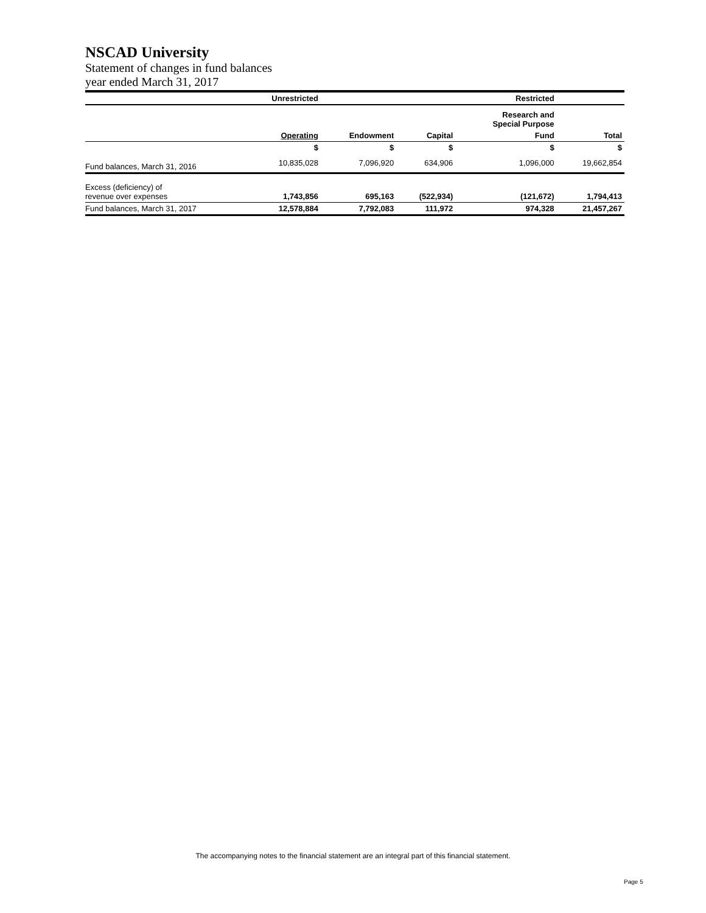NSCAD University
Statement of changes in fund balances
year ended March 31, 2017
| | Unrestricted | | | Restricted | |
| --- | --- | --- | --- | --- | --- |
| | | | | Research and Special Purpose | |
| | Operating | Endowment | Capital | Fund | Total |
| | $ | $ | $ | $ | $ |
| Fund balances, March 31, 2016 | 10,835,028 | 7,096,920 | 634,906 | 1,096,000 | 19,662,854 |
| Excess (deficiency) of revenue over expenses | 1,743,856 | 695,163 | (522,934) | (121,672) | 1,794,413 |
| Fund balances, March 31, 2017 | 12,578,884 | 7,792,083 | 111,972 | 974,328 | 21,457,267 |
The accompanying notes to the financial statement are an integral part of this financial statement.
Page 5